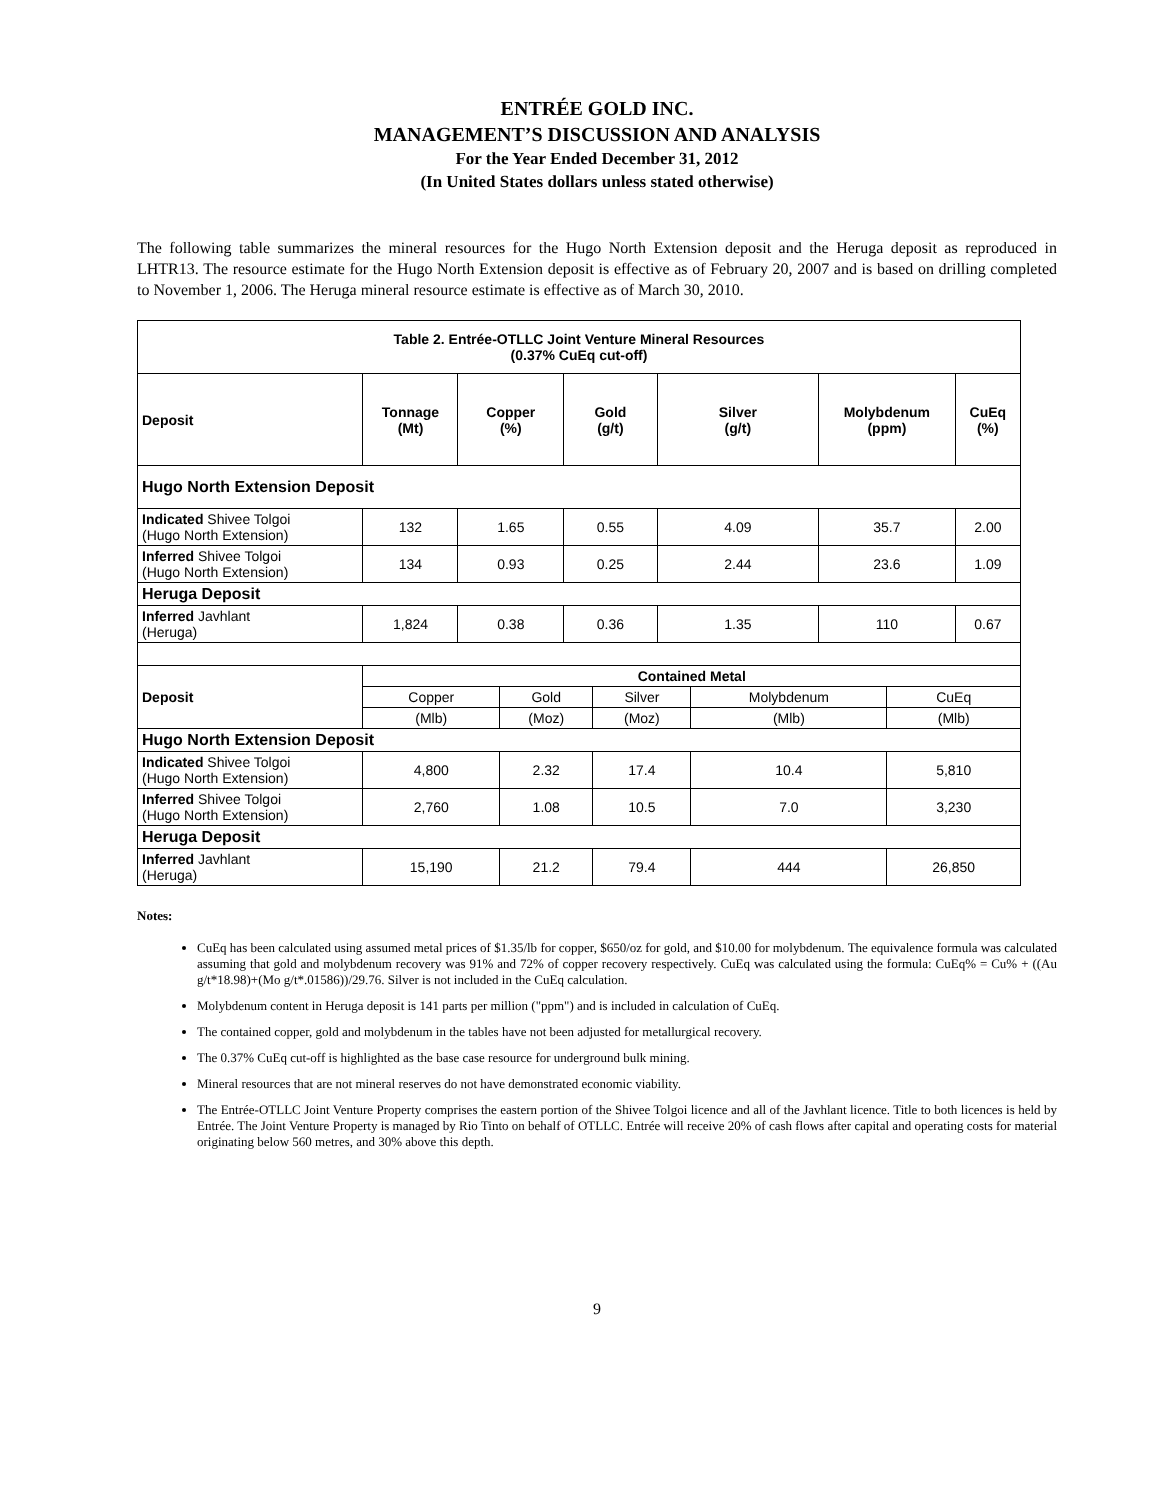ENTRÉE GOLD INC.
MANAGEMENT’S DISCUSSION AND ANALYSIS
For the Year Ended December 31, 2012
(In United States dollars unless stated otherwise)
The following table summarizes the mineral resources for the Hugo North Extension deposit and the Heruga deposit as reproduced in LHTR13. The resource estimate for the Hugo North Extension deposit is effective as of February 20, 2007 and is based on drilling completed to November 1, 2006. The Heruga mineral resource estimate is effective as of March 30, 2010.
| Table 2. Entrée-OTLLC Joint Venture Mineral Resources (0.37% CuEq cut-off) | | | | | | | | | | |
| --- | --- | --- | --- | --- | --- | --- | --- | --- | --- | --- |
| Deposit | Tonnage (Mt) | Copper (%) | | Gold (g/t) | | Silver (g/t) | | Molybdenum (ppm) | | CuEq (%) |
| Hugo North Extension Deposit | | | | | | | | | | |
| Indicated Shivee Tolgoi (Hugo North Extension) | 132 | 1.65 | | 0.55 | | 4.09 | | 35.7 | | 2.00 |
| Inferred Shivee Tolgoi (Hugo North Extension) | 134 | 0.93 | | 0.25 | | 2.44 | | 23.6 | | 1.09 |
| Heruga Deposit | | | | | | | | | | |
| Inferred Javhlant (Heruga) | 1,824 | 0.38 | | 0.36 | | 1.35 | | 110 | | 0.67 |
| Deposit | Contained Metal | | | | | | | | | |
| | Copper | | Gold | | Silver | | Molybdenum | | CuEq | |
| | (Mlb) | | (Moz) | | (Moz) | | (Mlb) | | (Mlb) | |
| Hugo North Extension Deposit | | | | | | | | | | |
| Indicated Shivee Tolgoi (Hugo North Extension) | 4,800 | | 2.32 | | 17.4 | | 10.4 | | 5,810 | |
| Inferred Shivee Tolgoi (Hugo North Extension) | 2,760 | | 1.08 | | 10.5 | | 7.0 | | 3,230 | |
| Heruga Deposit | | | | | | | | | | |
| Inferred Javhlant (Heruga) | 15,190 | | 21.2 | | 79.4 | | 444 | | 26,850 | |
Notes:
CuEq has been calculated using assumed metal prices of $1.35/lb for copper, $650/oz for gold, and $10.00 for molybdenum. The equivalence formula was calculated assuming that gold and molybdenum recovery was 91% and 72% of copper recovery respectively. CuEq was calculated using the formula: CuEq% = Cu% + ((Au g/t*18.98)+(Mo g/t*.01586))/29.76. Silver is not included in the CuEq calculation.
Molybdenum content in Heruga deposit is 141 parts per million ("ppm") and is included in calculation of CuEq.
The contained copper, gold and molybdenum in the tables have not been adjusted for metallurgical recovery.
The 0.37% CuEq cut-off is highlighted as the base case resource for underground bulk mining.
Mineral resources that are not mineral reserves do not have demonstrated economic viability.
The Entrée-OTLLC Joint Venture Property comprises the eastern portion of the Shivee Tolgoi licence and all of the Javhlant licence. Title to both licences is held by Entrée. The Joint Venture Property is managed by Rio Tinto on behalf of OTLLC. Entrée will receive 20% of cash flows after capital and operating costs for material originating below 560 metres, and 30% above this depth.
9